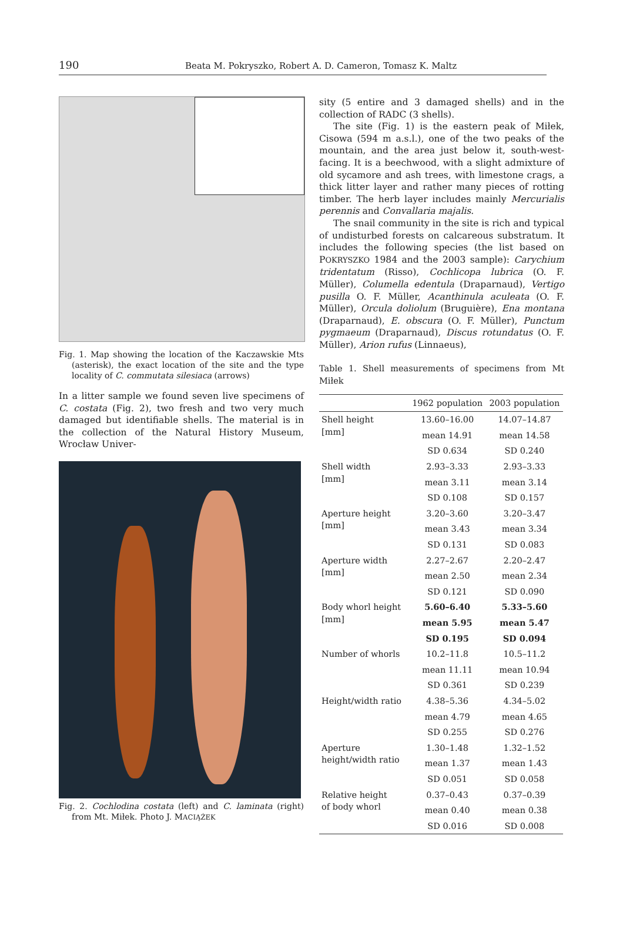190 Beata M. Pokryszko, Robert A. D. Cameron, Tomasz K. Maltz
Fig. 1. Map showing the location of the Kaczawskie Mts (asterisk), the exact location of the site and the type locality of C. commutata silesiaca (arrows)
In a litter sample we found seven live specimens of C. costata (Fig. 2), two fresh and two very much damaged but identifiable shells. The material is in the collection of the Natural History Museum, Wrocław Univer-
Fig. 2. Cochlodina costata (left) and C. laminata (right) from Mt. Miłek. Photo J. MACIĄŻEK
sity (5 entire and 3 damaged shells) and in the collection of RADC (3 shells).
The site (Fig. 1) is the eastern peak of Miłek, Cisowa (594 m a.s.l.), one of the two peaks of the mountain, and the area just below it, south-west-facing. It is a beechwood, with a slight admixture of old sycamore and ash trees, with limestone crags, a thick litter layer and rather many pieces of rotting timber. The herb layer includes mainly Mercurialis perennis and Convallaria majalis.
The snail community in the site is rich and typical of undisturbed forests on calcareous substratum. It includes the following species (the list based on POKRYSZKO 1984 and the 2003 sample): Carychium tridentatum (Risso), Cochlicopa lubrica (O. F. Müller), Columella edentula (Draparnaud), Vertigo pusilla O. F. Müller, Acanthinula aculeata (O. F. Müller), Orcula doliolum (Bruguière), Ena montana (Draparnaud), E. obscura (O. F. Müller), Punctum pygmaeum (Draparnaud), Discus rotundatus (O. F. Müller), Arion rufus (Linnaeus),
Table 1. Shell measurements of specimens from Mt Miłek
| | 1962 population | 2003 population |
| --- | --- | --- |
| Shell height [mm] | 13.60–16.00 | 14.07–14.87 |
| | mean 14.91 | mean 14.58 |
| | SD 0.634 | SD 0.240 |
| Shell width [mm] | 2.93–3.33 | 2.93–3.33 |
| | mean 3.11 | mean 3.14 |
| | SD 0.108 | SD 0.157 |
| Aperture height [mm] | 3.20–3.60 | 3.20–3.47 |
| | mean 3.43 | mean 3.34 |
| | SD 0.131 | SD 0.083 |
| Aperture width [mm] | 2.27–2.67 | 2.20–2.47 |
| | mean 2.50 | mean 2.34 |
| | SD 0.121 | SD 0.090 |
| Body whorl height [mm] | 5.60–6.40 | 5.33–5.60 |
| | mean 5.95 | mean 5.47 |
| | SD 0.195 | SD 0.094 |
| Number of whorls | 10.2–11.8 | 10.5–11.2 |
| | mean 11.11 | mean 10.94 |
| | SD 0.361 | SD 0.239 |
| Height/width ratio | 4.38–5.36 | 4.34–5.02 |
| | mean 4.79 | mean 4.65 |
| | SD 0.255 | SD 0.276 |
| Aperture height/width ratio | 1.30–1.48 | 1.32–1.52 |
| | mean 1.37 | mean 1.43 |
| | SD 0.051 | SD 0.058 |
| Relative height of body whorl | 0.37–0.43 | 0.37–0.39 |
| | mean 0.40 | mean 0.38 |
| | SD 0.016 | SD 0.008 |